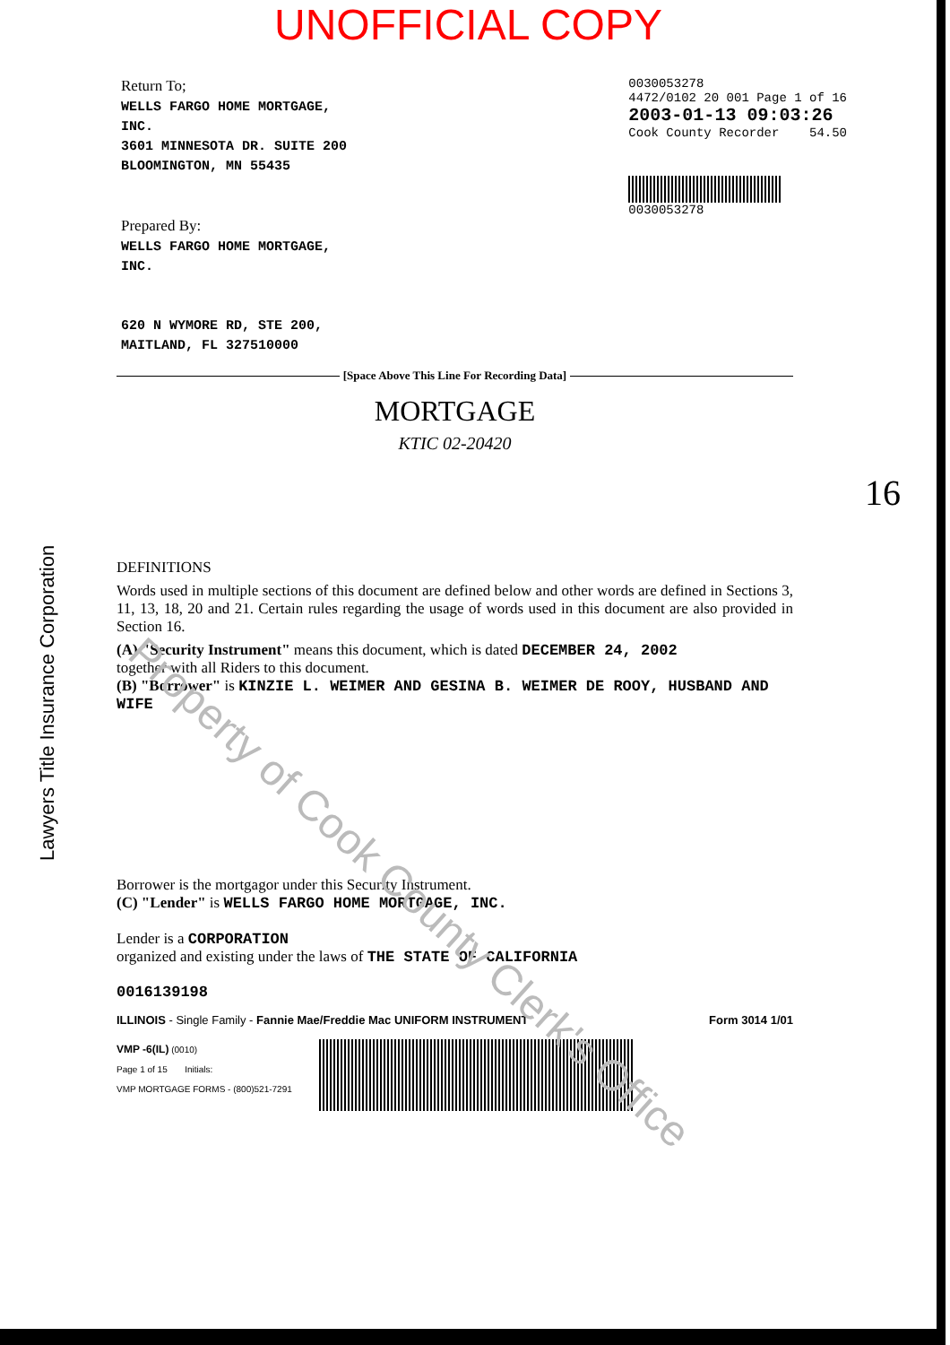UNOFFICIAL COPY
Return To;
WELLS FARGO HOME MORTGAGE,
INC.
3601 MINNESOTA DR. SUITE 200
BLOOMINGTON, MN 55435
Prepared By:
WELLS FARGO HOME MORTGAGE,
INC.
620 N WYMORE RD, STE 200,
MAITLAND, FL 327510000
0030053278
4472/0102 20 001 Page 1 of 16
2003-01-13 09:03:26
Cook County Recorder 54.50
0030053278
[Space Above This Line For Recording Data]
MORTGAGE
KTIC 02-20420
16
DEFINITIONS
Words used in multiple sections of this document are defined below and other words are defined in Sections 3, 11, 13, 18, 20 and 21. Certain rules regarding the usage of words used in this document are also provided in Section 16.
(A) "Security Instrument" means this document, which is dated DECEMBER 24, 2002
together with all Riders to this document.
(B) "Borrower" is KINZIE L. WEIMER AND GESINA B. WEIMER DE ROOY, HUSBAND AND WIFE
Borrower is the mortgagor under this Security Instrument.
(C) "Lender" is WELLS FARGO HOME MORTGAGE, INC.
Lender is a CORPORATION
organized and existing under the laws of THE STATE OF CALIFORNIA
0016139198
ILLINOIS - Single Family - Fannie Mae/Freddie Mac UNIFORM INSTRUMENT Form 3014 1/01
VMP -6(IL) (0010)
Page 1 of 15 Initials:
VMP MORTGAGE FORMS - (800)521-7291
Property of Cook County Clerk's Office
Lawyers Title Insurance Corporation